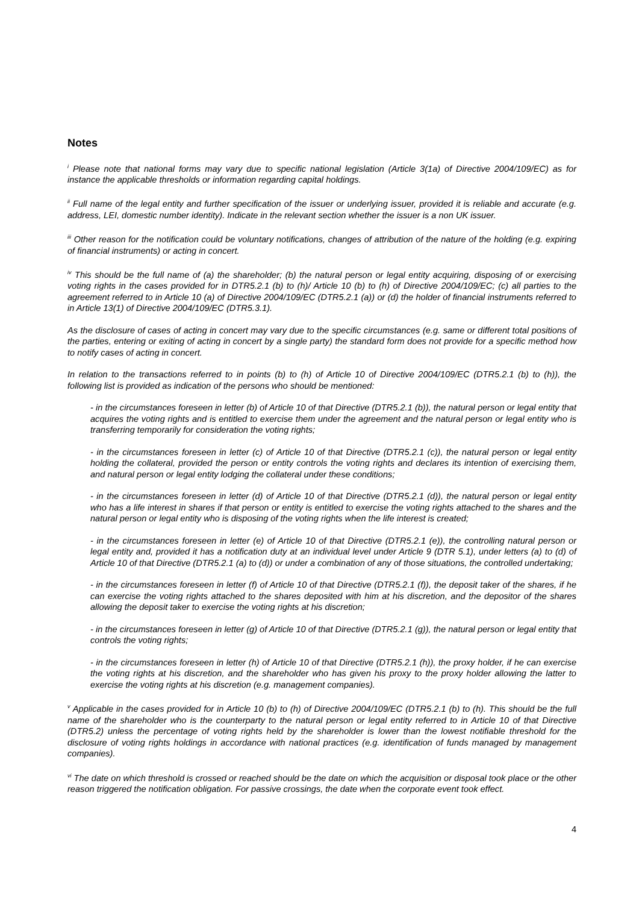Notes
<sup>i</sup> Please note that national forms may vary due to specific national legislation (Article 3(1a) of Directive 2004/109/EC) as for instance the applicable thresholds or information regarding capital holdings.
<sup>ii</sup> Full name of the legal entity and further specification of the issuer or underlying issuer, provided it is reliable and accurate (e.g. address, LEI, domestic number identity). Indicate in the relevant section whether the issuer is a non UK issuer.
<sup>iii</sup> Other reason for the notification could be voluntary notifications, changes of attribution of the nature of the holding (e.g. expiring of financial instruments) or acting in concert.
<sup>iv</sup> This should be the full name of (a) the shareholder; (b) the natural person or legal entity acquiring, disposing of or exercising voting rights in the cases provided for in DTR5.2.1 (b) to (h)/ Article 10 (b) to (h) of Directive 2004/109/EC; (c) all parties to the agreement referred to in Article 10 (a) of Directive 2004/109/EC (DTR5.2.1 (a)) or (d) the holder of financial instruments referred to in Article 13(1) of Directive 2004/109/EC (DTR5.3.1).
As the disclosure of cases of acting in concert may vary due to the specific circumstances (e.g. same or different total positions of the parties, entering or exiting of acting in concert by a single party) the standard form does not provide for a specific method how to notify cases of acting in concert.
In relation to the transactions referred to in points (b) to (h) of Article 10 of Directive 2004/109/EC (DTR5.2.1 (b) to (h)), the following list is provided as indication of the persons who should be mentioned:
- in the circumstances foreseen in letter (b) of Article 10 of that Directive (DTR5.2.1 (b)), the natural person or legal entity that acquires the voting rights and is entitled to exercise them under the agreement and the natural person or legal entity who is transferring temporarily for consideration the voting rights;
- in the circumstances foreseen in letter (c) of Article 10 of that Directive (DTR5.2.1 (c)), the natural person or legal entity holding the collateral, provided the person or entity controls the voting rights and declares its intention of exercising them, and natural person or legal entity lodging the collateral under these conditions;
- in the circumstances foreseen in letter (d) of Article 10 of that Directive (DTR5.2.1 (d)), the natural person or legal entity who has a life interest in shares if that person or entity is entitled to exercise the voting rights attached to the shares and the natural person or legal entity who is disposing of the voting rights when the life interest is created;
- in the circumstances foreseen in letter (e) of Article 10 of that Directive (DTR5.2.1 (e)), the controlling natural person or legal entity and, provided it has a notification duty at an individual level under Article 9 (DTR 5.1), under letters (a) to (d) of Article 10 of that Directive (DTR5.2.1 (a) to (d)) or under a combination of any of those situations, the controlled undertaking;
- in the circumstances foreseen in letter (f) of Article 10 of that Directive (DTR5.2.1 (f)), the deposit taker of the shares, if he can exercise the voting rights attached to the shares deposited with him at his discretion, and the depositor of the shares allowing the deposit taker to exercise the voting rights at his discretion;
- in the circumstances foreseen in letter (g) of Article 10 of that Directive (DTR5.2.1 (g)), the natural person or legal entity that controls the voting rights;
- in the circumstances foreseen in letter (h) of Article 10 of that Directive (DTR5.2.1 (h)), the proxy holder, if he can exercise the voting rights at his discretion, and the shareholder who has given his proxy to the proxy holder allowing the latter to exercise the voting rights at his discretion (e.g. management companies).
<sup>v</sup> Applicable in the cases provided for in Article 10 (b) to (h) of Directive 2004/109/EC (DTR5.2.1 (b) to (h). This should be the full name of the shareholder who is the counterparty to the natural person or legal entity referred to in Article 10 of that Directive (DTR5.2) unless the percentage of voting rights held by the shareholder is lower than the lowest notifiable threshold for the disclosure of voting rights holdings in accordance with national practices (e.g. identification of funds managed by management companies).
<sup>vi</sup> The date on which threshold is crossed or reached should be the date on which the acquisition or disposal took place or the other reason triggered the notification obligation. For passive crossings, the date when the corporate event took effect.
4